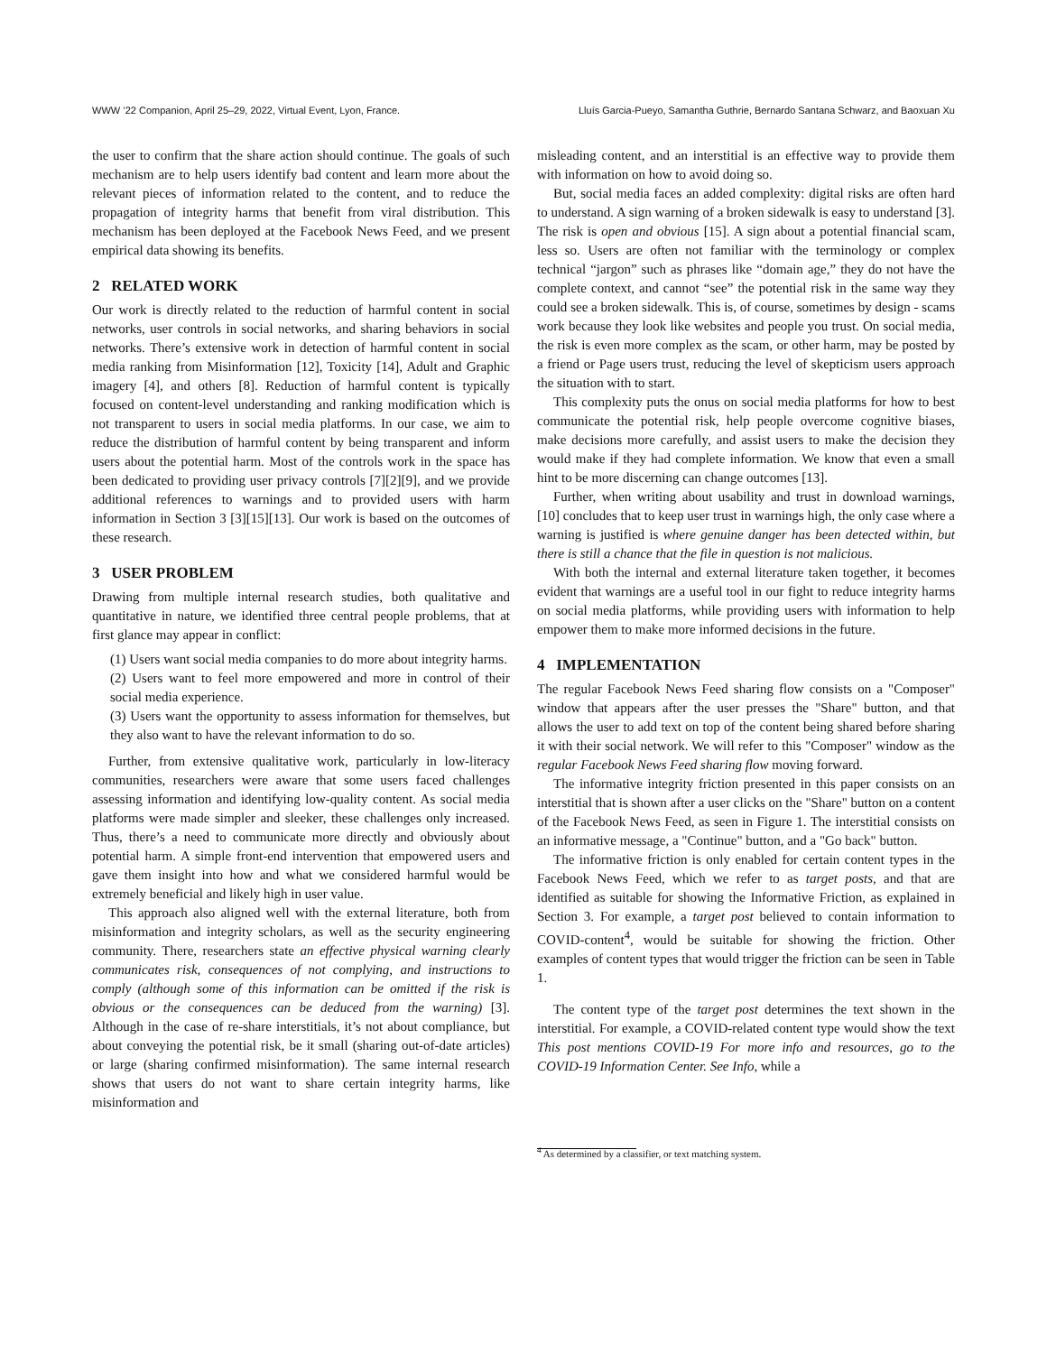WWW ’22 Companion, April 25–29, 2022, Virtual Event, Lyon, France. Lluís Garcia-Pueyo, Samantha Guthrie, Bernardo Santana Schwarz, and Baoxuan Xu
the user to confirm that the share action should continue. The goals of such mechanism are to help users identify bad content and learn more about the relevant pieces of information related to the content, and to reduce the propagation of integrity harms that benefit from viral distribution. This mechanism has been deployed at the Facebook News Feed, and we present empirical data showing its benefits.
2 RELATED WORK
Our work is directly related to the reduction of harmful content in social networks, user controls in social networks, and sharing behaviors in social networks. There’s extensive work in detection of harmful content in social media ranking from Misinformation [12], Toxicity [14], Adult and Graphic imagery [4], and others [8]. Reduction of harmful content is typically focused on content-level understanding and ranking modification which is not transparent to users in social media platforms. In our case, we aim to reduce the distribution of harmful content by being transparent and inform users about the potential harm. Most of the controls work in the space has been dedicated to providing user privacy controls [7][2][9], and we provide additional references to warnings and to provided users with harm information in Section 3 [3][15][13]. Our work is based on the outcomes of these research.
3 USER PROBLEM
Drawing from multiple internal research studies, both qualitative and quantitative in nature, we identified three central people problems, that at first glance may appear in conflict:
(1) Users want social media companies to do more about integrity harms.
(2) Users want to feel more empowered and more in control of their social media experience.
(3) Users want the opportunity to assess information for themselves, but they also want to have the relevant information to do so.
Further, from extensive qualitative work, particularly in low-literacy communities, researchers were aware that some users faced challenges assessing information and identifying low-quality content. As social media platforms were made simpler and sleeker, these challenges only increased. Thus, there’s a need to communicate more directly and obviously about potential harm. A simple front-end intervention that empowered users and gave them insight into how and what we considered harmful would be extremely beneficial and likely high in user value.
This approach also aligned well with the external literature, both from misinformation and integrity scholars, as well as the security engineering community. There, researchers state an effective physical warning clearly communicates risk, consequences of not complying, and instructions to comply (although some of this information can be omitted if the risk is obvious or the consequences can be deduced from the warning) [3]. Although in the case of re-share interstitials, it’s not about compliance, but about conveying the potential risk, be it small (sharing out-of-date articles) or large (sharing confirmed misinformation). The same internal research shows that users do not want to share certain integrity harms, like misinformation and
misleading content, and an interstitial is an effective way to provide them with information on how to avoid doing so.
But, social media faces an added complexity: digital risks are often hard to understand. A sign warning of a broken sidewalk is easy to understand [3]. The risk is open and obvious [15]. A sign about a potential financial scam, less so. Users are often not familiar with the terminology or complex technical “jargon” such as phrases like “domain age,” they do not have the complete context, and cannot “see” the potential risk in the same way they could see a broken sidewalk. This is, of course, sometimes by design - scams work because they look like websites and people you trust. On social media, the risk is even more complex as the scam, or other harm, may be posted by a friend or Page users trust, reducing the level of skepticism users approach the situation with to start.
This complexity puts the onus on social media platforms for how to best communicate the potential risk, help people overcome cognitive biases, make decisions more carefully, and assist users to make the decision they would make if they had complete information. We know that even a small hint to be more discerning can change outcomes [13].
Further, when writing about usability and trust in download warnings, [10] concludes that to keep user trust in warnings high, the only case where a warning is justified is where genuine danger has been detected within, but there is still a chance that the file in question is not malicious.
With both the internal and external literature taken together, it becomes evident that warnings are a useful tool in our fight to reduce integrity harms on social media platforms, while providing users with information to help empower them to make more informed decisions in the future.
4 IMPLEMENTATION
The regular Facebook News Feed sharing flow consists on a "Composer" window that appears after the user presses the "Share" button, and that allows the user to add text on top of the content being shared before sharing it with their social network. We will refer to this "Composer" window as the regular Facebook News Feed sharing flow moving forward.
The informative integrity friction presented in this paper consists on an interstitial that is shown after a user clicks on the "Share" button on a content of the Facebook News Feed, as seen in Figure 1. The interstitial consists on an informative message, a "Continue" button, and a "Go back" button.
The informative friction is only enabled for certain content types in the Facebook News Feed, which we refer to as target posts, and that are identified as suitable for showing the Informative Friction, as explained in Section 3. For example, a target post believed to contain information to COVID-content<sup>4</sup>, would be suitable for showing the friction. Other examples of content types that would trigger the friction can be seen in Table 1.
The content type of the target post determines the text shown in the interstitial. For example, a COVID-related content type would show the text This post mentions COVID-19 For more info and resources, go to the COVID-19 Information Center. See Info, while a
<sup>4</sup> As determined by a classifier, or text matching system.